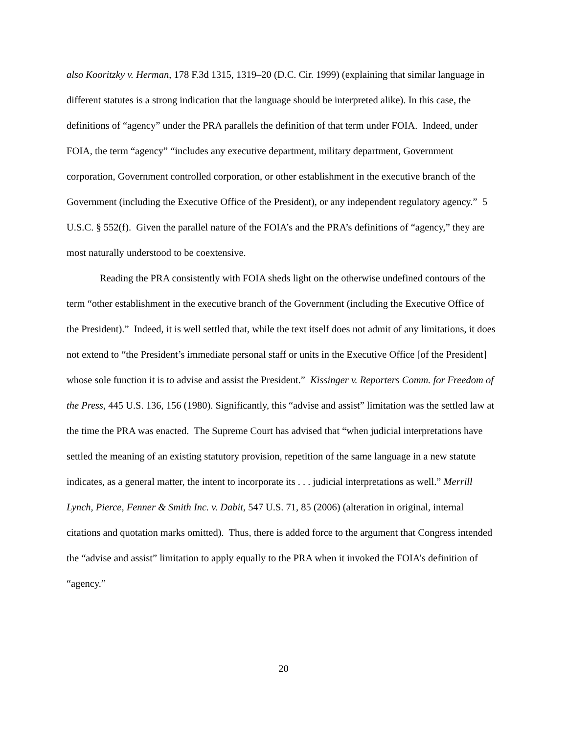also Kooritzky v. Herman, 178 F.3d 1315, 1319–20 (D.C. Cir. 1999) (explaining that similar language in different statutes is a strong indication that the language should be interpreted alike). In this case, the definitions of “agency” under the PRA parallels the definition of that term under FOIA. Indeed, under FOIA, the term “agency” “includes any executive department, military department, Government corporation, Government controlled corporation, or other establishment in the executive branch of the Government (including the Executive Office of the President), or any independent regulatory agency.” 5 U.S.C. § 552(f). Given the parallel nature of the FOIA’s and the PRA’s definitions of “agency,” they are most naturally understood to be coextensive.
Reading the PRA consistently with FOIA sheds light on the otherwise undefined contours of the term “other establishment in the executive branch of the Government (including the Executive Office of the President).” Indeed, it is well settled that, while the text itself does not admit of any limitations, it does not extend to “the President’s immediate personal staff or units in the Executive Office [of the President] whose sole function it is to advise and assist the President.” Kissinger v. Reporters Comm. for Freedom of the Press, 445 U.S. 136, 156 (1980). Significantly, this “advise and assist” limitation was the settled law at the time the PRA was enacted. The Supreme Court has advised that “when judicial interpretations have settled the meaning of an existing statutory provision, repetition of the same language in a new statute indicates, as a general matter, the intent to incorporate its . . . judicial interpretations as well.” Merrill Lynch, Pierce, Fenner & Smith Inc. v. Dabit, 547 U.S. 71, 85 (2006) (alteration in original, internal citations and quotation marks omitted). Thus, there is added force to the argument that Congress intended the “advise and assist” limitation to apply equally to the PRA when it invoked the FOIA’s definition of “agency.”
20